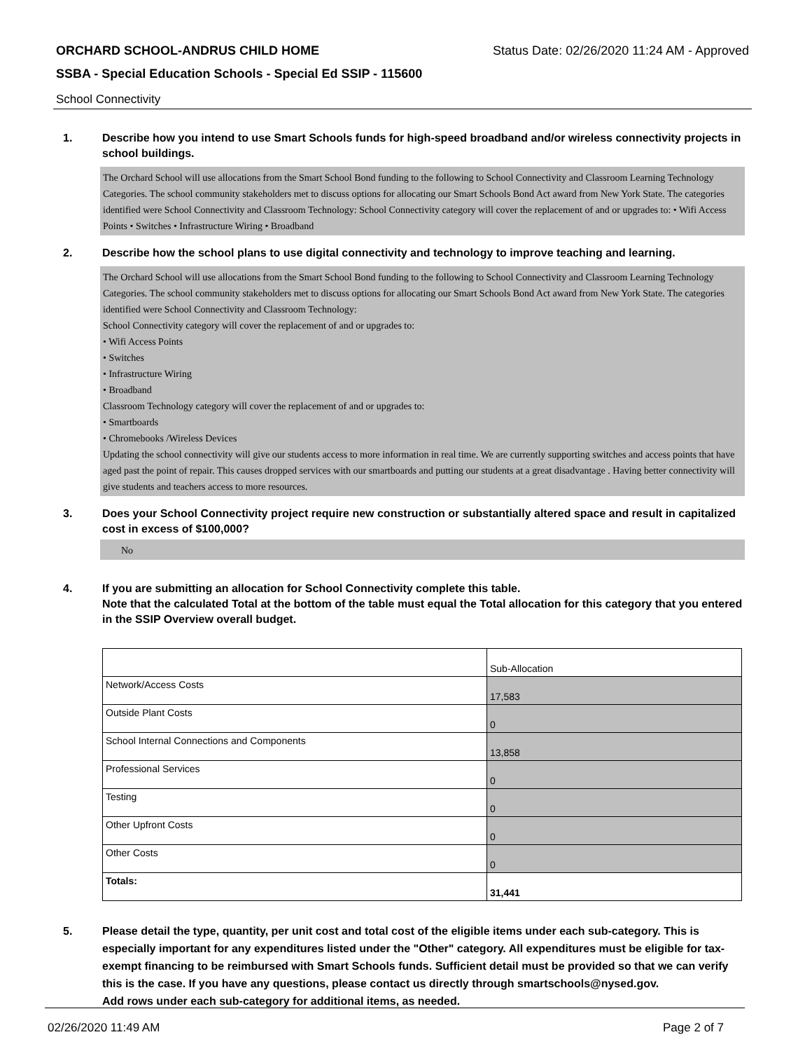ORCHARD SCHOOL-ANDRUS CHILD HOME Status Date: 02/26/2020 11:24 AM - Approved
SSBA - Special Education Schools - Special Ed SSIP - 115600
School Connectivity
1. Describe how you intend to use Smart Schools funds for high-speed broadband and/or wireless connectivity projects in school buildings.
The Orchard School will use allocations from the Smart School Bond funding to the following to School Connectivity and Classroom Learning Technology Categories. The school community stakeholders met to discuss options for allocating our Smart Schools Bond Act award from New York State. The categories identified were School Connectivity and Classroom Technology: School Connectivity category will cover the replacement of and or upgrades to: • Wifi Access Points • Switches • Infrastructure Wiring • Broadband
2. Describe how the school plans to use digital connectivity and technology to improve teaching and learning.
The Orchard School will use allocations from the Smart School Bond funding to the following to School Connectivity and Classroom Learning Technology Categories. The school community stakeholders met to discuss options for allocating our Smart Schools Bond Act award from New York State. The categories identified were School Connectivity and Classroom Technology:
School Connectivity category will cover the replacement of and or upgrades to:
• Wifi Access Points
• Switches
• Infrastructure Wiring
• Broadband
Classroom Technology category will cover the replacement of and or upgrades to:
• Smartboards
• Chromebooks /Wireless Devices
Updating the school connectivity will give our students access to more information in real time. We are currently supporting switches and access points that have aged past the point of repair. This causes dropped services with our smartboards and putting our students at a great disadvantage . Having better connectivity will give students and teachers access to more resources.
3. Does your School Connectivity project require new construction or substantially altered space and result in capitalized cost in excess of $100,000?
No
4. If you are submitting an allocation for School Connectivity complete this table.
Note that the calculated Total at the bottom of the table must equal the Total allocation for this category that you entered in the SSIP Overview overall budget.
| | Sub-Allocation |
| Network/Access Costs | 17,583 |
| Outside Plant Costs | 0 |
| School Internal Connections and Components | 13,858 |
| Professional Services | 0 |
| Testing | 0 |
| Other Upfront Costs | 0 |
| Other Costs | 0 |
| Totals: | 31,441 |
5. Please detail the type, quantity, per unit cost and total cost of the eligible items under each sub-category. This is especially important for any expenditures listed under the "Other" category. All expenditures must be eligible for tax-exempt financing to be reimbursed with Smart Schools funds. Sufficient detail must be provided so that we can verify this is the case. If you have any questions, please contact us directly through smartschools@nysed.gov.
Add rows under each sub-category for additional items, as needed.
02/26/2020 11:49 AM Page 2 of 7